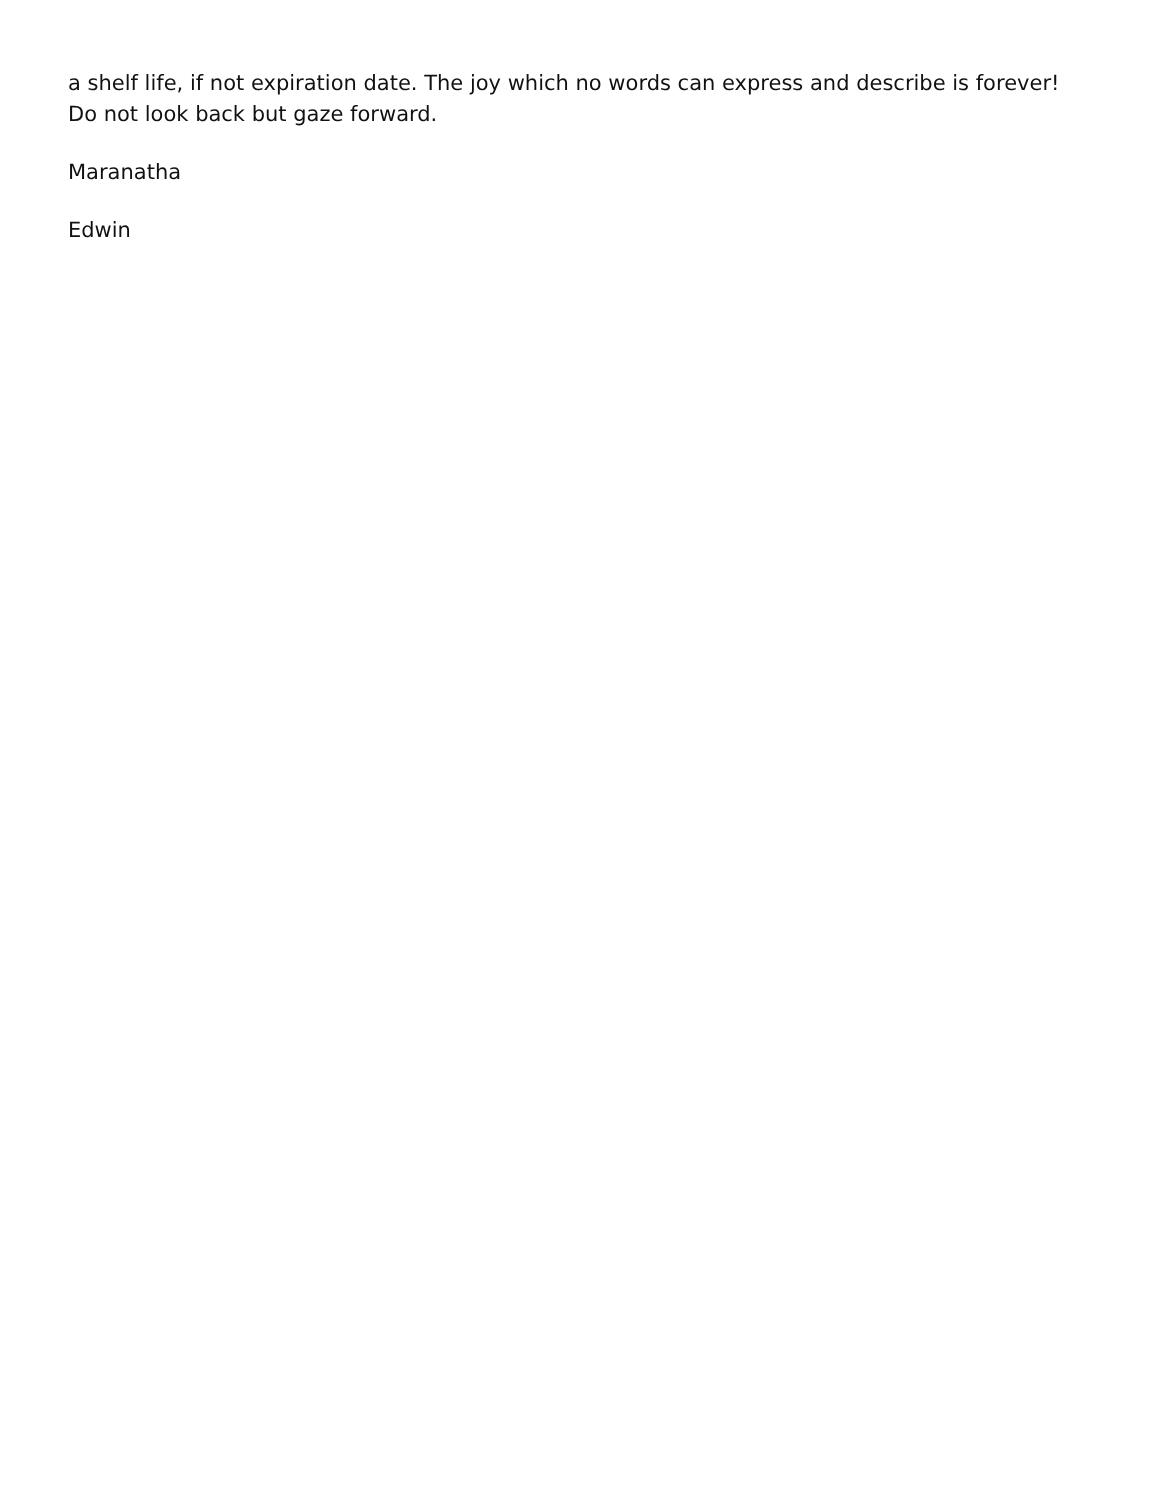a shelf life, if not expiration date. The joy which no words can express and describe is forever! Do not look back but gaze forward.
Maranatha
Edwin